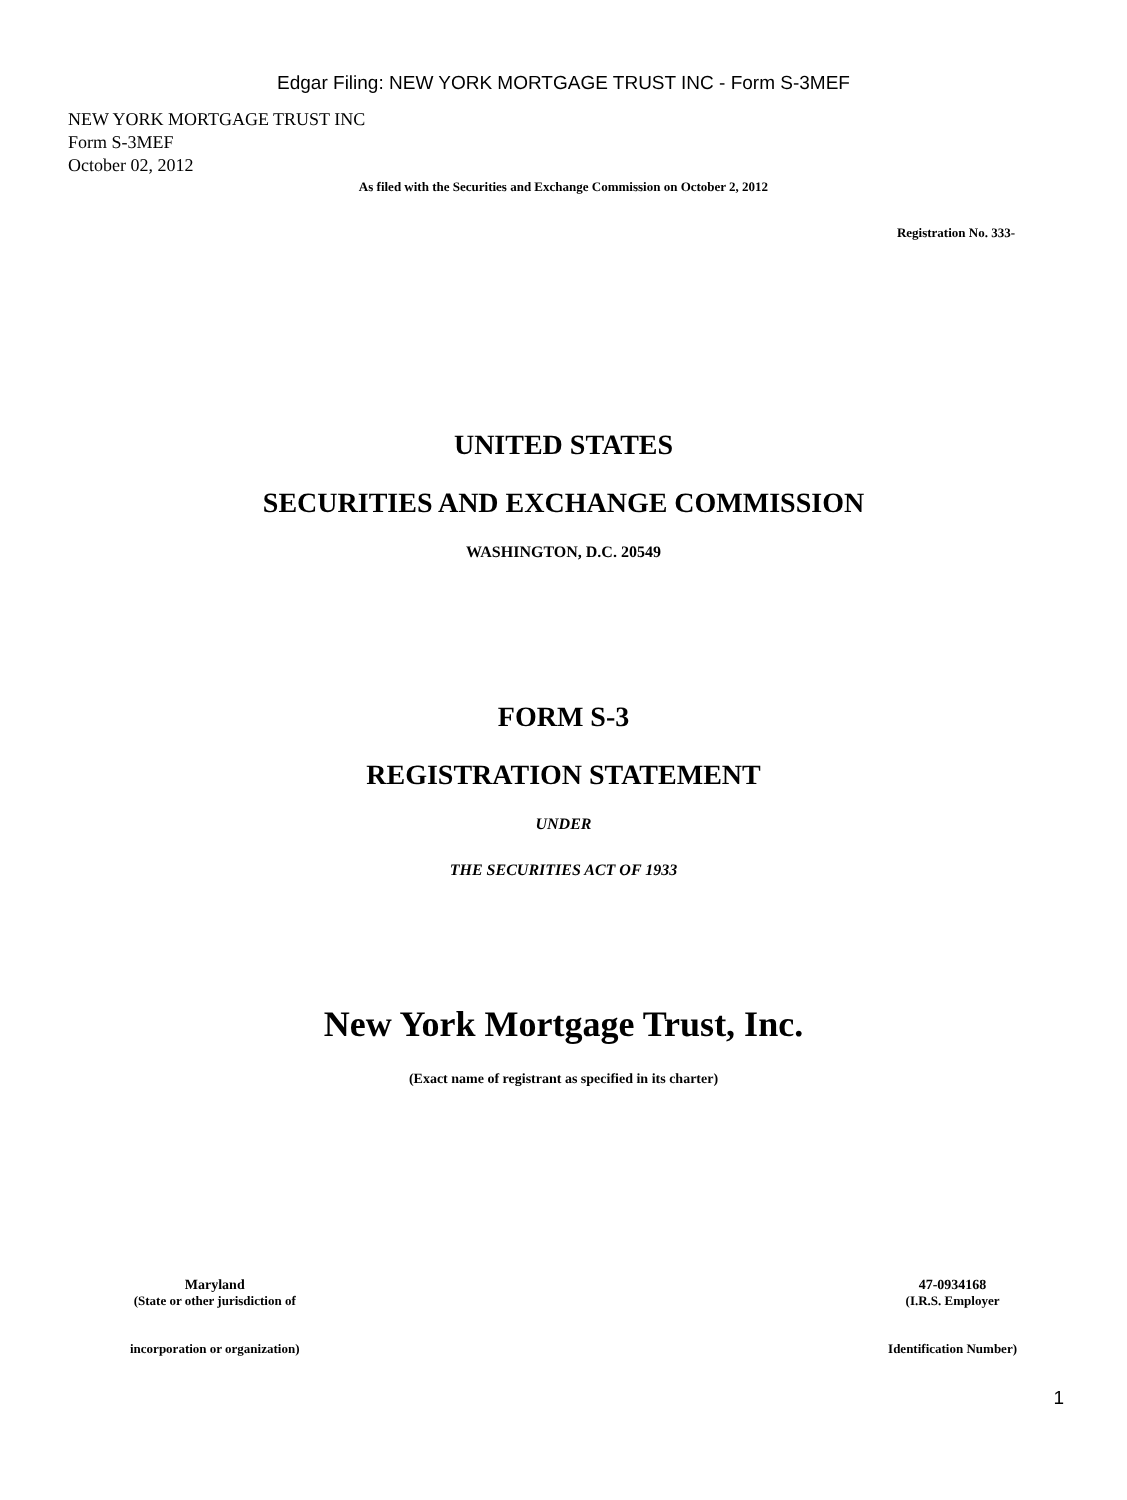Edgar Filing: NEW YORK MORTGAGE TRUST INC - Form S-3MEF
NEW YORK MORTGAGE TRUST INC
Form S-3MEF
October 02, 2012
As filed with the Securities and Exchange Commission on October 2, 2012
Registration No. 333-
UNITED STATES
SECURITIES AND EXCHANGE COMMISSION
WASHINGTON, D.C. 20549
FORM S-3
REGISTRATION STATEMENT
UNDER
THE SECURITIES ACT OF 1933
New York Mortgage Trust, Inc.
(Exact name of registrant as specified in its charter)
Maryland
(State or other jurisdiction of
incorporation or organization)
47-0934168
(I.R.S. Employer
Identification Number)
1